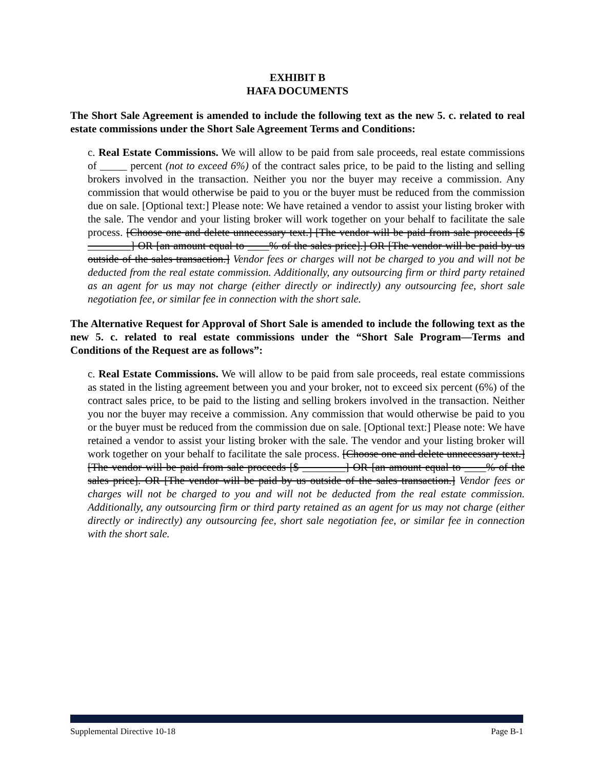EXHIBIT B
HAFA DOCUMENTS
The Short Sale Agreement is amended to include the following text as the new 5. c. related to real estate commissions under the Short Sale Agreement Terms and Conditions:
c. Real Estate Commissions. We will allow to be paid from sale proceeds, real estate commissions of _____ percent (not to exceed 6%) of the contract sales price, to be paid to the listing and selling brokers involved in the transaction. Neither you nor the buyer may receive a commission. Any commission that would otherwise be paid to you or the buyer must be reduced from the commission due on sale. [Optional text:] Please note: We have retained a vendor to assist your listing broker with the sale. The vendor and your listing broker will work together on your behalf to facilitate the sale process. [Choose one and delete unnecessary text.] [The vendor will be paid from sale proceeds [$ ________] OR [an amount equal to ____% of the sales price].] OR [The vendor will be paid by us outside of the sales transaction.] Vendor fees or charges will not be charged to you and will not be deducted from the real estate commission. Additionally, any outsourcing firm or third party retained as an agent for us may not charge (either directly or indirectly) any outsourcing fee, short sale negotiation fee, or similar fee in connection with the short sale.
The Alternative Request for Approval of Short Sale is amended to include the following text as the new 5. c. related to real estate commissions under the “Short Sale Program—Terms and Conditions of the Request are as follows”:
c. Real Estate Commissions. We will allow to be paid from sale proceeds, real estate commissions as stated in the listing agreement between you and your broker, not to exceed six percent (6%) of the contract sales price, to be paid to the listing and selling brokers involved in the transaction. Neither you nor the buyer may receive a commission. Any commission that would otherwise be paid to you or the buyer must be reduced from the commission due on sale. [Optional text:] Please note: We have retained a vendor to assist your listing broker with the sale. The vendor and your listing broker will work together on your behalf to facilitate the sale process. [Choose one and delete unnecessary text.] [The vendor will be paid from sale proceeds [$ ________] OR [an amount equal to ____% of the sales price]. OR [The vendor will be paid by us outside of the sales transaction.] Vendor fees or charges will not be charged to you and will not be deducted from the real estate commission. Additionally, any outsourcing firm or third party retained as an agent for us may not charge (either directly or indirectly) any outsourcing fee, short sale negotiation fee, or similar fee in connection with the short sale.
Supplemental Directive 10-18 Page B-1